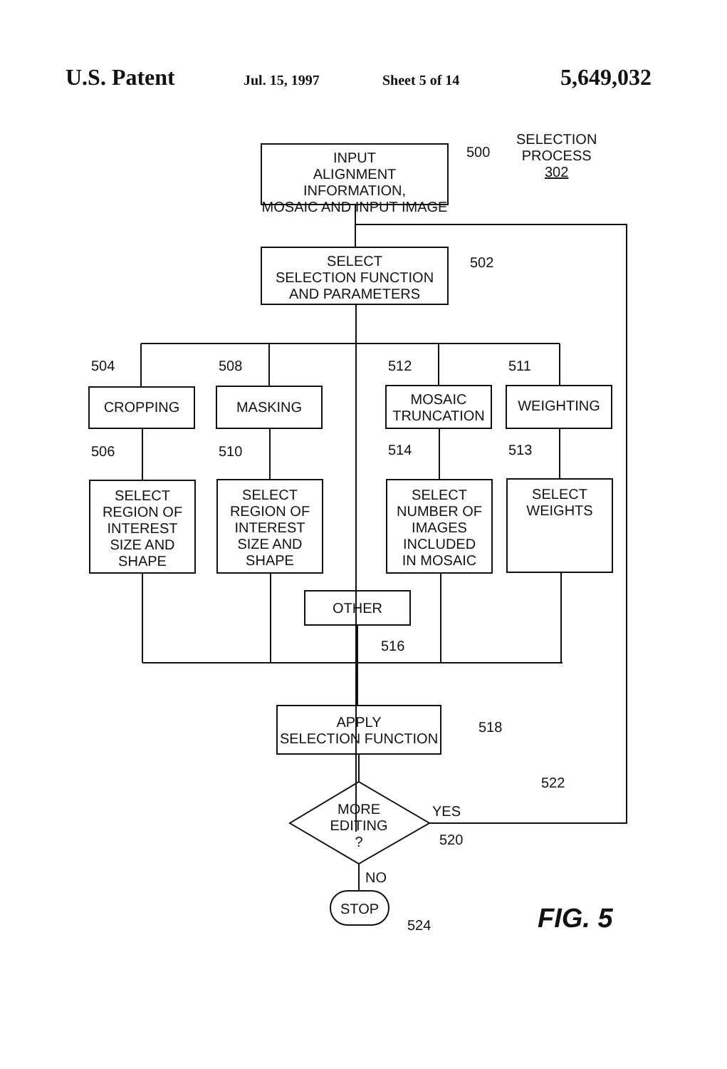U.S. Patent Jul. 15, 1997 Sheet 5 of 14 5,649,032
INPUT
ALIGNMENT INFORMATION,
MOSAIC AND INPUT IMAGE
500
SELECTION
PROCESS
302
SELECT
SELECTION FUNCTION
AND PARAMETERS
502
504 508 512 511
CROPPING MASKING
MOSAIC
TRUNCATION
WEIGHTING
506 510 514 513
SELECT
REGION OF
INTEREST
SIZE AND
SHAPE
SELECT
REGION OF
INTEREST
SIZE AND
SHAPE
SELECT
NUMBER OF
IMAGES
INCLUDED
IN MOSAIC
SELECT
WEIGHTS
OTHER
516
APPLY
SELECTION FUNCTION
518
522
MORE
EDITING
?
YES
520
NO
STOP
524 FIG. 5